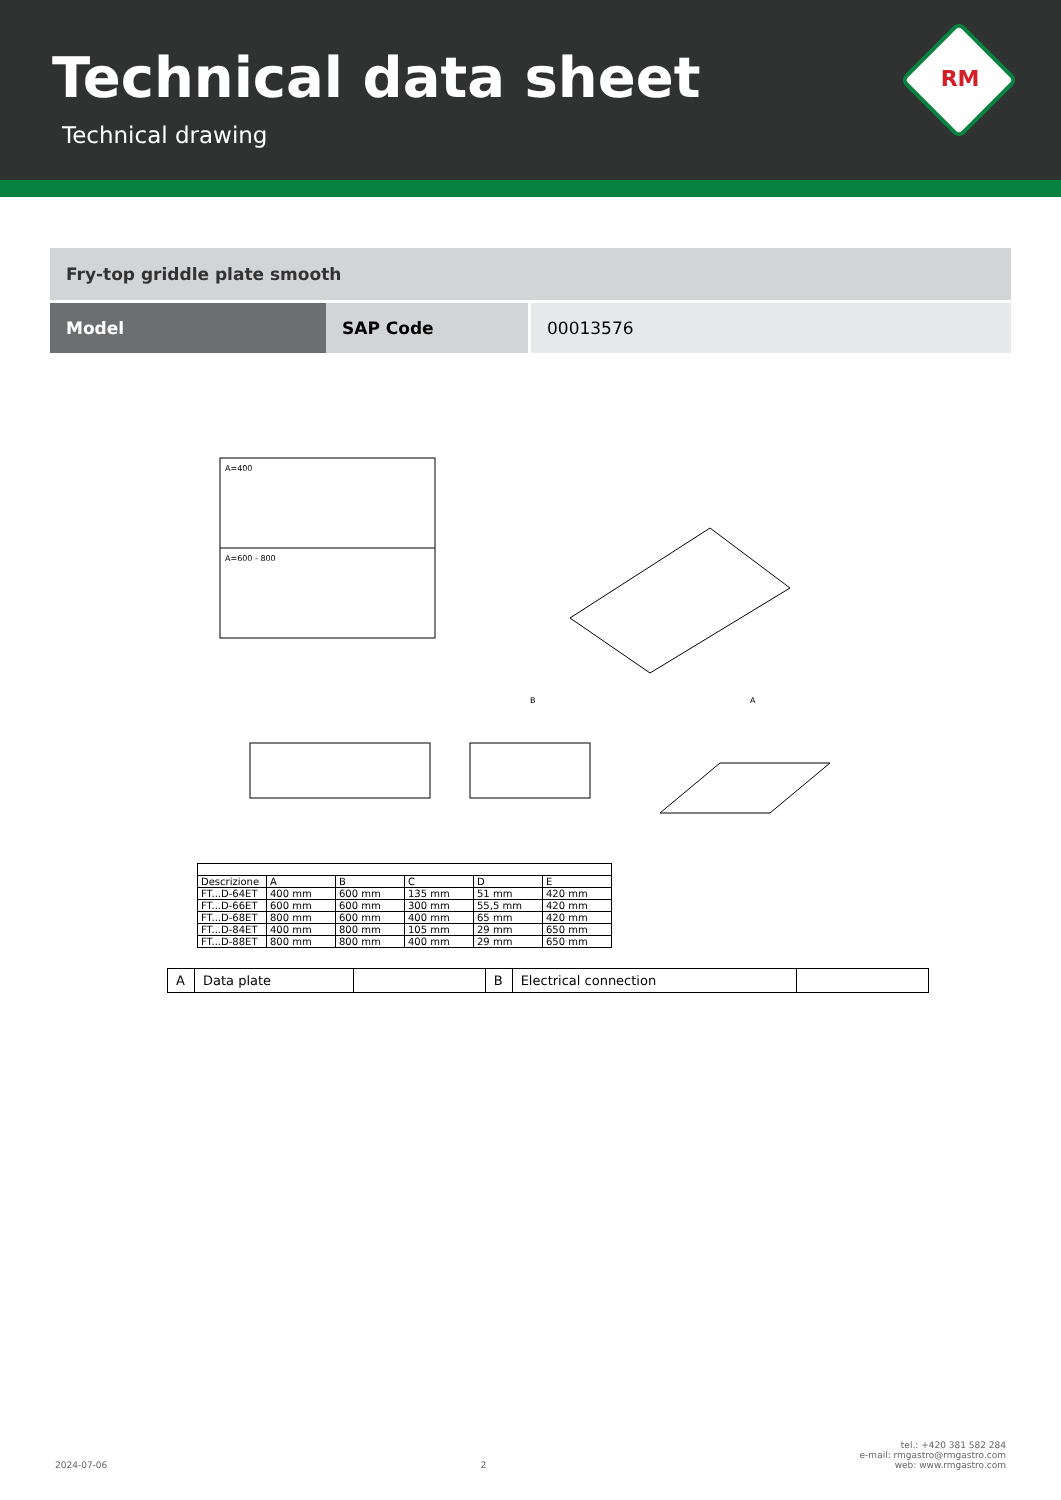Technical data sheet
Technical drawing
RM
Fry-top griddle plate smooth
Model SAP Code 00013576
A=400
A=600 - 800
B
A
| Descrizione | A | B | C | D | E |
| --- | --- | --- | --- | --- | --- |
| FT...D-64ET | 400 mm | 600 mm | 135 mm | 51 mm | 420 mm |
| FT...D-66ET | 600 mm | 600 mm | 300 mm | 55,5 mm | 420 mm |
| FT...D-68ET | 800 mm | 600 mm | 400 mm | 65 mm | 420 mm |
| FT...D-84ET | 400 mm | 800 mm | 105 mm | 29 mm | 650 mm |
| FT...D-88ET | 800 mm | 800 mm | 400 mm | 29 mm | 650 mm |
| A | Data plate | | B | Electrical connection | |
2024-07-06
2
tel.: +420 381 582 284
e-mail: rmgastro@rmgastro.com
web: www.rmgastro.com